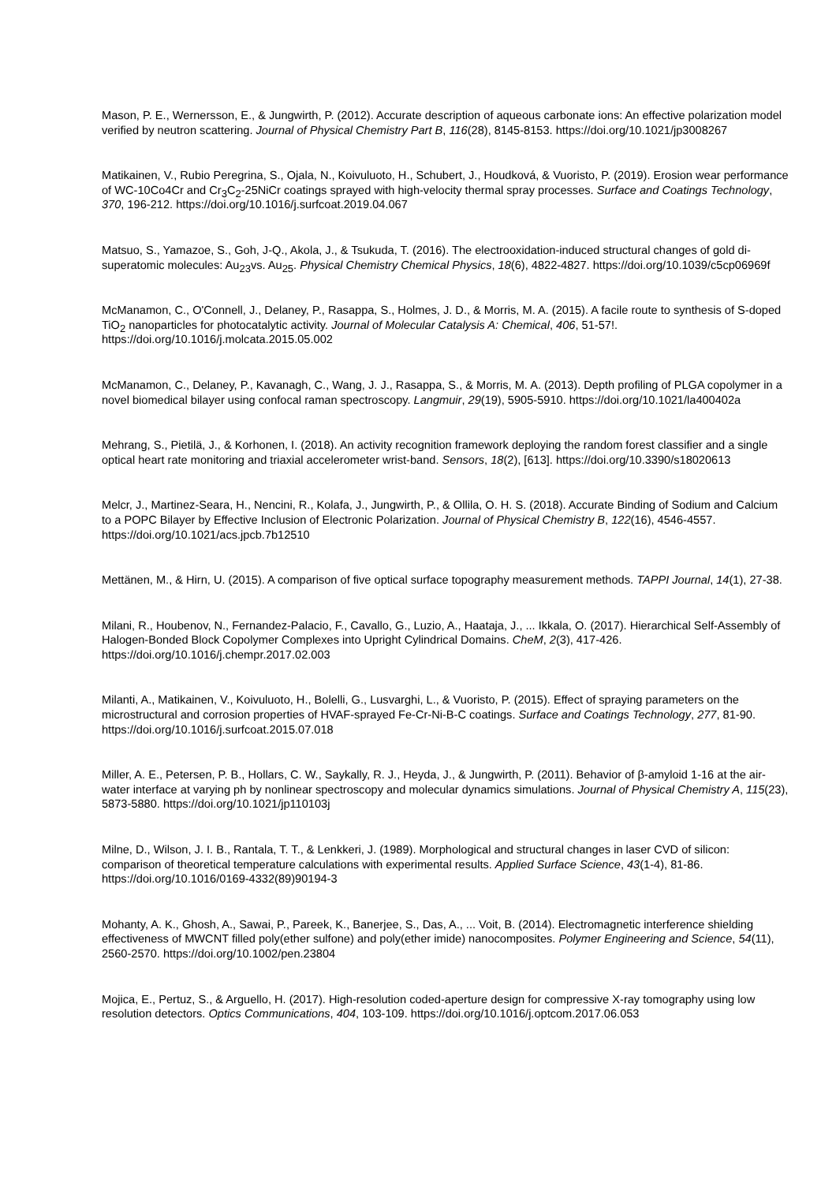Mason, P. E., Wernersson, E., & Jungwirth, P. (2012). Accurate description of aqueous carbonate ions: An effective polarization model verified by neutron scattering. Journal of Physical Chemistry Part B, 116(28), 8145-8153. https://doi.org/10.1021/jp3008267
Matikainen, V., Rubio Peregrina, S., Ojala, N., Koivuluoto, H., Schubert, J., Houdková, & Vuoristo, P. (2019). Erosion wear performance of WC-10Co4Cr and Cr<sub>3</sub>C<sub>2</sub>-25NiCr coatings sprayed with high-velocity thermal spray processes. Surface and Coatings Technology, 370, 196-212. https://doi.org/10.1016/j.surfcoat.2019.04.067
Matsuo, S., Yamazoe, S., Goh, J-Q., Akola, J., & Tsukuda, T. (2016). The electrooxidation-induced structural changes of gold di-superatomic molecules: Au<sub>23</sub>vs. Au<sub>25</sub>. Physical Chemistry Chemical Physics, 18(6), 4822-4827. https://doi.org/10.1039/c5cp06969f
McManamon, C., O'Connell, J., Delaney, P., Rasappa, S., Holmes, J. D., & Morris, M. A. (2015). A facile route to synthesis of S-doped TiO<sub>2</sub> nanoparticles for photocatalytic activity. Journal of Molecular Catalysis A: Chemical, 406, 51-57!. https://doi.org/10.1016/j.molcata.2015.05.002
McManamon, C., Delaney, P., Kavanagh, C., Wang, J. J., Rasappa, S., & Morris, M. A. (2013). Depth profiling of PLGA copolymer in a novel biomedical bilayer using confocal raman spectroscopy. Langmuir, 29(19), 5905-5910. https://doi.org/10.1021/la400402a
Mehrang, S., Pietilä, J., & Korhonen, I. (2018). An activity recognition framework deploying the random forest classifier and a single optical heart rate monitoring and triaxial accelerometer wrist-band. Sensors, 18(2), [613]. https://doi.org/10.3390/s18020613
Melcr, J., Martinez-Seara, H., Nencini, R., Kolafa, J., Jungwirth, P., & Ollila, O. H. S. (2018). Accurate Binding of Sodium and Calcium to a POPC Bilayer by Effective Inclusion of Electronic Polarization. Journal of Physical Chemistry B, 122(16), 4546-4557. https://doi.org/10.1021/acs.jpcb.7b12510
Mettänen, M., & Hirn, U. (2015). A comparison of five optical surface topography measurement methods. TAPPI Journal, 14(1), 27-38.
Milani, R., Houbenov, N., Fernandez-Palacio, F., Cavallo, G., Luzio, A., Haataja, J., ... Ikkala, O. (2017). Hierarchical Self-Assembly of Halogen-Bonded Block Copolymer Complexes into Upright Cylindrical Domains. CheM, 2(3), 417-426. https://doi.org/10.1016/j.chempr.2017.02.003
Milanti, A., Matikainen, V., Koivuluoto, H., Bolelli, G., Lusvarghi, L., & Vuoristo, P. (2015). Effect of spraying parameters on the microstructural and corrosion properties of HVAF-sprayed Fe-Cr-Ni-B-C coatings. Surface and Coatings Technology, 277, 81-90. https://doi.org/10.1016/j.surfcoat.2015.07.018
Miller, A. E., Petersen, P. B., Hollars, C. W., Saykally, R. J., Heyda, J., & Jungwirth, P. (2011). Behavior of β-amyloid 1-16 at the air-water interface at varying ph by nonlinear spectroscopy and molecular dynamics simulations. Journal of Physical Chemistry A, 115(23), 5873-5880. https://doi.org/10.1021/jp110103j
Milne, D., Wilson, J. I. B., Rantala, T. T., & Lenkkeri, J. (1989). Morphological and structural changes in laser CVD of silicon: comparison of theoretical temperature calculations with experimental results. Applied Surface Science, 43(1-4), 81-86. https://doi.org/10.1016/0169-4332(89)90194-3
Mohanty, A. K., Ghosh, A., Sawai, P., Pareek, K., Banerjee, S., Das, A., ... Voit, B. (2014). Electromagnetic interference shielding effectiveness of MWCNT filled poly(ether sulfone) and poly(ether imide) nanocomposites. Polymer Engineering and Science, 54(11), 2560-2570. https://doi.org/10.1002/pen.23804
Mojica, E., Pertuz, S., & Arguello, H. (2017). High-resolution coded-aperture design for compressive X-ray tomography using low resolution detectors. Optics Communications, 404, 103-109. https://doi.org/10.1016/j.optcom.2017.06.053